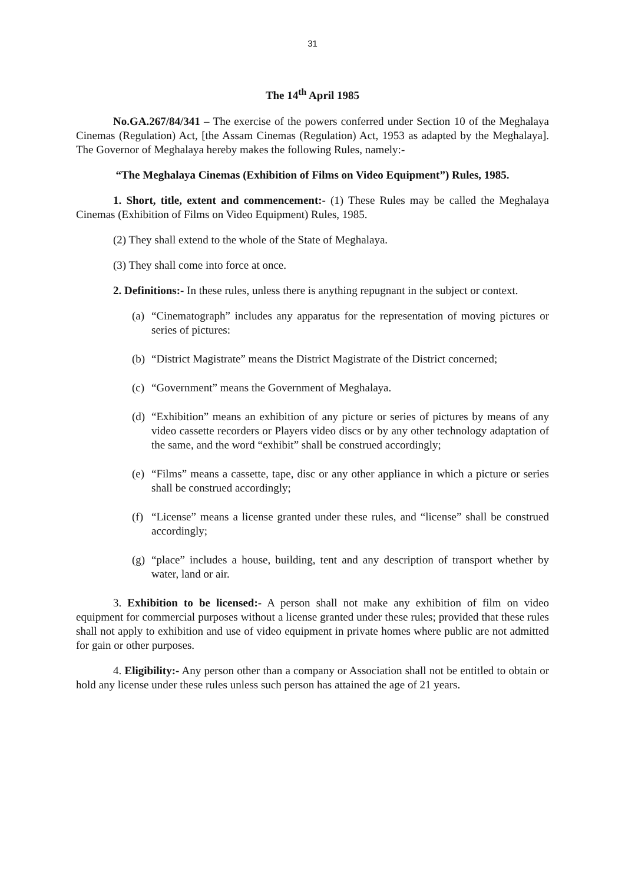31
The 14<sup>th</sup> April 1985
No.GA.267/84/341 – The exercise of the powers conferred under Section 10 of the Meghalaya Cinemas (Regulation) Act, [the Assam Cinemas (Regulation) Act, 1953 as adapted by the Meghalaya]. The Governor of Meghalaya hereby makes the following Rules, namely:-
“The Meghalaya Cinemas (Exhibition of Films on Video Equipment”) Rules, 1985.
1. Short, title, extent and commencement:- (1) These Rules may be called the Meghalaya Cinemas (Exhibition of Films on Video Equipment) Rules, 1985.
(2) They shall extend to the whole of the State of Meghalaya.
(3) They shall come into force at once.
2. Definitions:- In these rules, unless there is anything repugnant in the subject or context.
(a)
“Cinematograph” includes any apparatus for the representation of moving pictures or series of pictures:
(b)
“District Magistrate” means the District Magistrate of the District concerned;
(c)
“Government” means the Government of Meghalaya.
(d)
“Exhibition” means an exhibition of any picture or series of pictures by means of any video cassette recorders or Players video discs or by any other technology adaptation of the same, and the word “exhibit” shall be construed accordingly;
(e)
“Films” means a cassette, tape, disc or any other appliance in which a picture or series shall be construed accordingly;
(f)
“License” means a license granted under these rules, and “license” shall be construed accordingly;
(g)
“place” includes a house, building, tent and any description of transport whether by water, land or air.
3. Exhibition to be licensed:- A person shall not make any exhibition of film on video equipment for commercial purposes without a license granted under these rules; provided that these rules shall not apply to exhibition and use of video equipment in private homes where public are not admitted for gain or other purposes.
4. Eligibility:- Any person other than a company or Association shall not be entitled to obtain or hold any license under these rules unless such person has attained the age of 21 years.